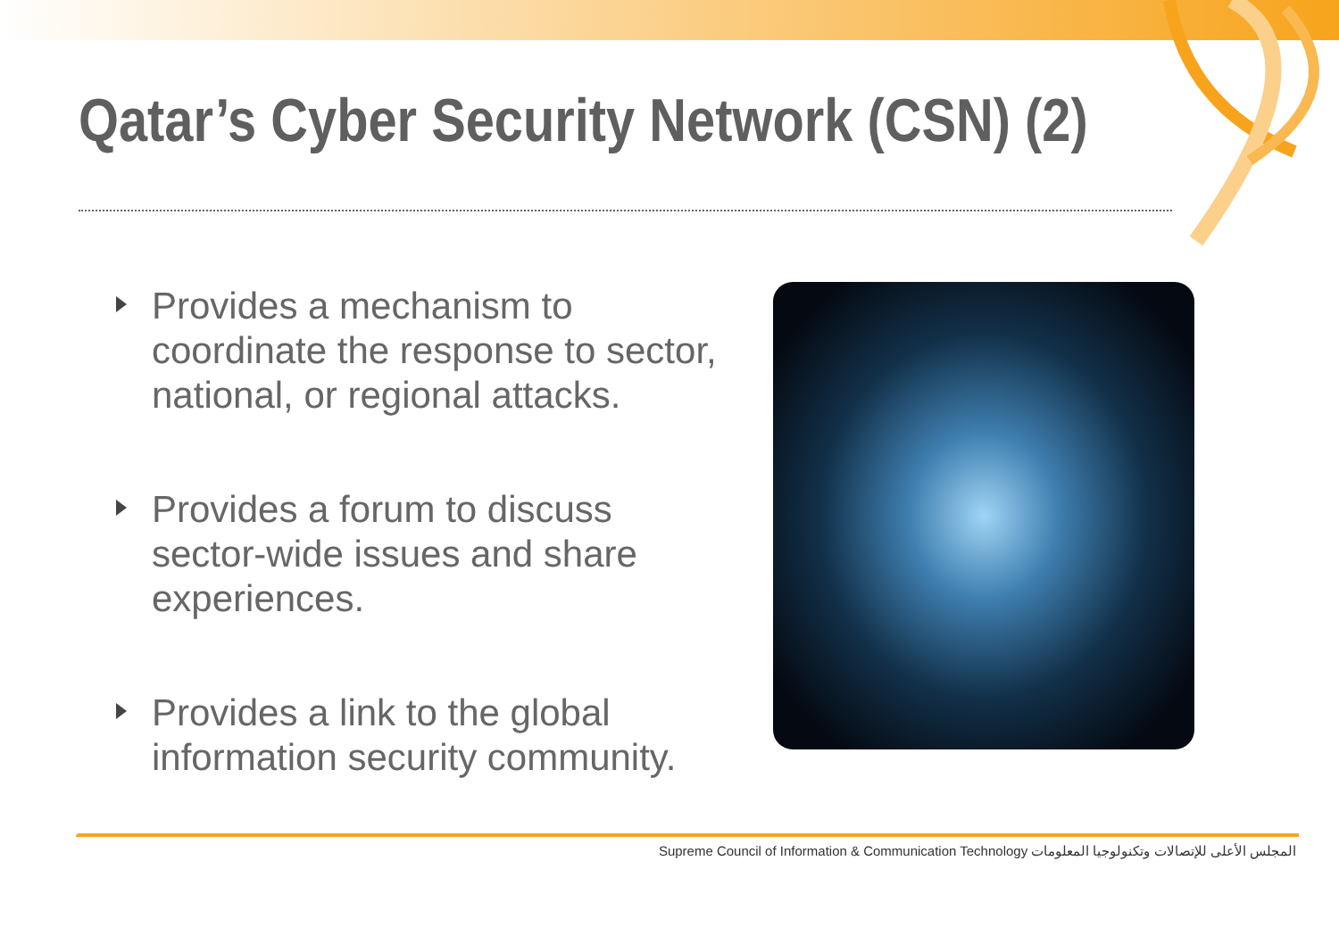Qatar’s Cyber Security Network (CSN) (2)
Provides a mechanism to coordinate the response to sector, national, or regional attacks.
Provides a forum to discuss sector-wide issues and share experiences.
Provides a link to the global information security community.
Supreme Council of Information & Communication Technology المجلس الأعلى للإتصالات وتكنولوجيا المعلومات